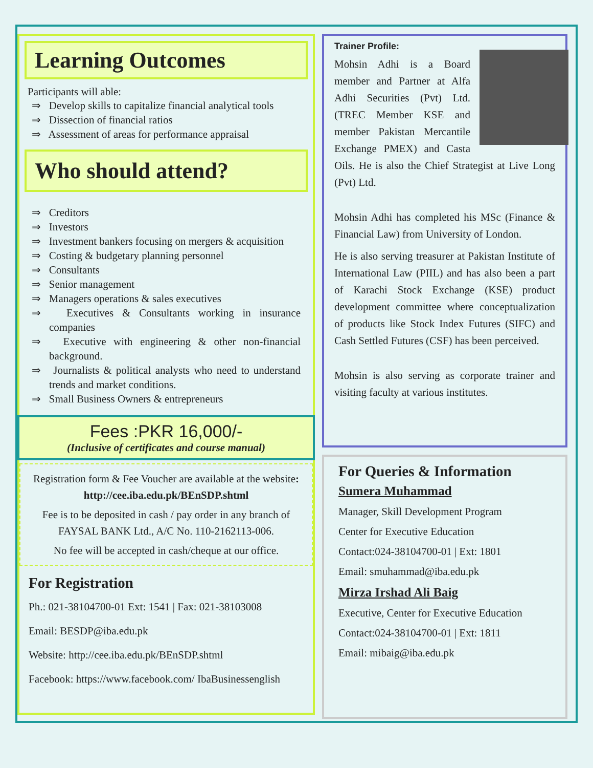Learning Outcomes
Participants will able:
⇒ Develop skills to capitalize financial analytical tools
⇒ Dissection of financial ratios
⇒ Assessment of areas for performance appraisal
Who should attend?
⇒ Creditors
⇒ Investors
⇒ Investment bankers focusing on mergers & acquisition
⇒ Costing & budgetary planning personnel
⇒ Consultants
⇒ Senior management
⇒ Managers operations & sales executives
⇒ Executives & Consultants working in insurance companies
⇒ Executive with engineering & other non-financial background.
⇒ Journalists & political analysts who need to understand trends and market conditions.
⇒ Small Business Owners & entrepreneurs
Fees :PKR 16,000/-
(Inclusive of certificates and course manual)
Registration form & Fee Voucher are available at the website: http://cee.iba.edu.pk/BEnSDP.shtml
Fee is to be deposited in cash / pay order in any branch of FAYSAL BANK Ltd., A/C No. 110-2162113-006.
No fee will be accepted in cash/cheque at our office.
For Registration
Ph.: 021-38104700-01 Ext: 1541 | Fax: 021-38103008
Email: BESDP@iba.edu.pk
Website: http://cee.iba.edu.pk/BEnSDP.shtml
Facebook: https://www.facebook.com/ IbaBusinessenglish
Trainer Profile:
Mohsin Adhi is a Board member and Partner at Alfa Adhi Securities (Pvt) Ltd. (TREC Member KSE and member Pakistan Mercantile Exchange PMEX) and Casta Oils. He is also the Chief Strategist at Live Long (Pvt) Ltd.
Mohsin Adhi has completed his MSc (Finance & Financial Law) from University of London.
He is also serving treasurer at Pakistan Institute of International Law (PIIL) and has also been a part of Karachi Stock Exchange (KSE) product development committee where conceptualization of products like Stock Index Futures (SIFC) and Cash Settled Futures (CSF) has been perceived.
Mohsin is also serving as corporate trainer and visiting faculty at various institutes.
For Queries & Information
Sumera Muhammad
Manager, Skill Development Program
Center for Executive Education
Contact:024-38104700-01 | Ext: 1801
Email: smuhammad@iba.edu.pk
Mirza Irshad Ali Baig
Executive, Center for Executive Education
Contact:024-38104700-01 | Ext: 1811
Email: mibaig@iba.edu.pk